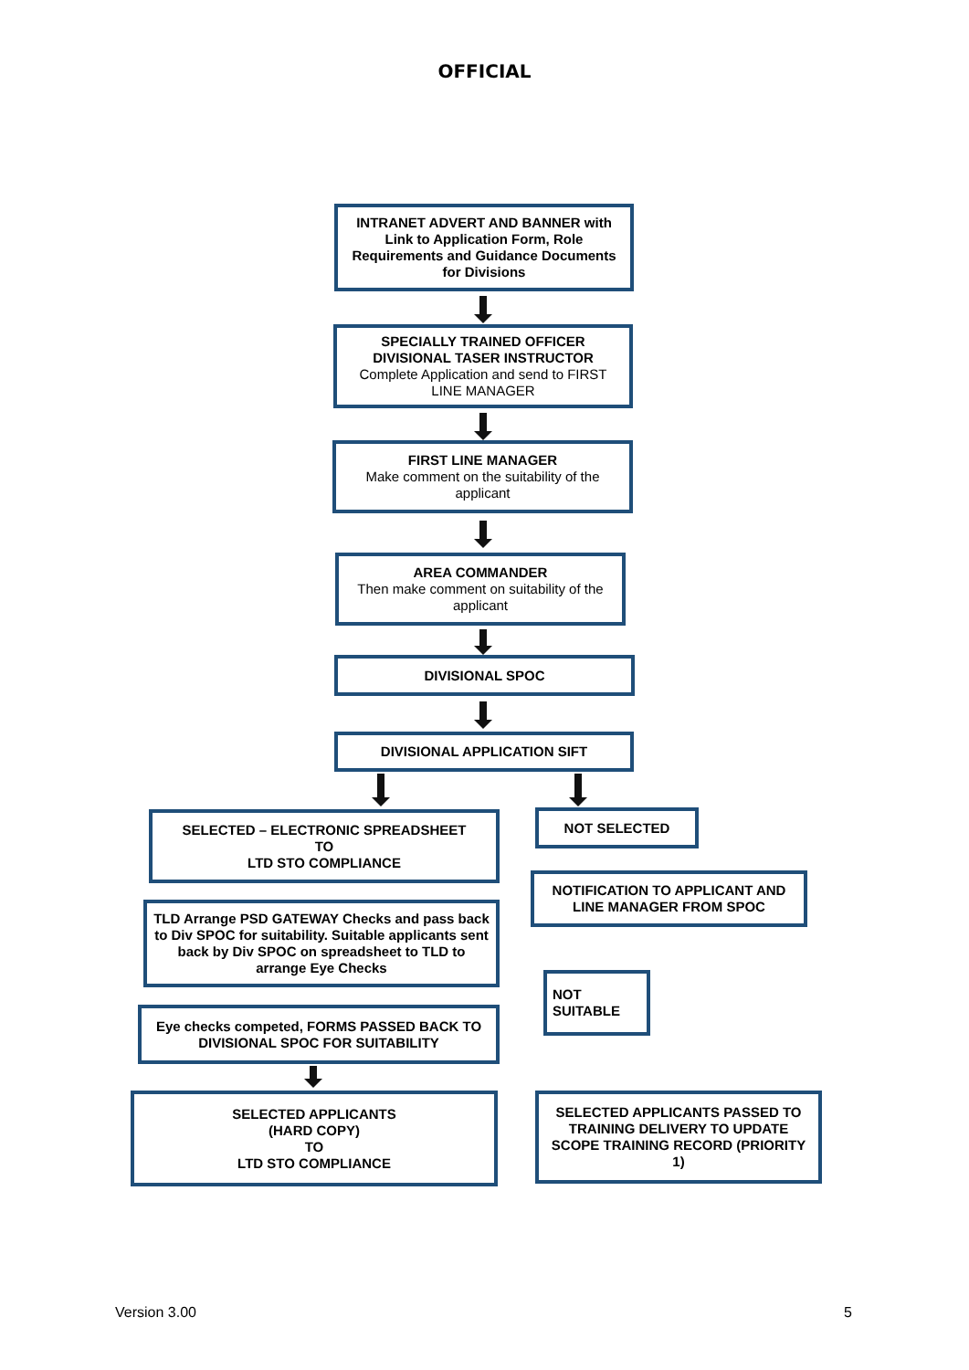OFFICIAL
INTRANET ADVERT AND BANNER with Link to Application Form, Role Requirements and Guidance Documents for Divisions
SPECIALLY TRAINED OFFICER DIVISIONAL TASER INSTRUCTOR
Complete Application and send to FIRST LINE MANAGER
FIRST LINE MANAGER
Make comment on the suitability of the applicant
AREA COMMANDER
Then make comment on suitability of the applicant
DIVISIONAL SPOC
DIVISIONAL APPLICATION SIFT
SELECTED – ELECTRONIC SPREADSHEET
TO
LTD STO COMPLIANCE
NOT SELECTED
NOTIFICATION TO APPLICANT AND LINE MANAGER FROM SPOC
TLD Arrange PSD GATEWAY Checks and pass back to Div SPOC for suitability. Suitable applicants sent back by Div SPOC on spreadsheet to TLD to arrange Eye Checks
NOT
SUITABLE
Eye checks competed, FORMS PASSED BACK TO DIVISIONAL SPOC FOR SUITABILITY
SELECTED APPLICANTS
(HARD COPY)
TO
LTD STO COMPLIANCE
SELECTED APPLICANTS PASSED TO TRAINING DELIVERY TO UPDATE SCOPE TRAINING RECORD (PRIORITY 1)
Version 3.00 5